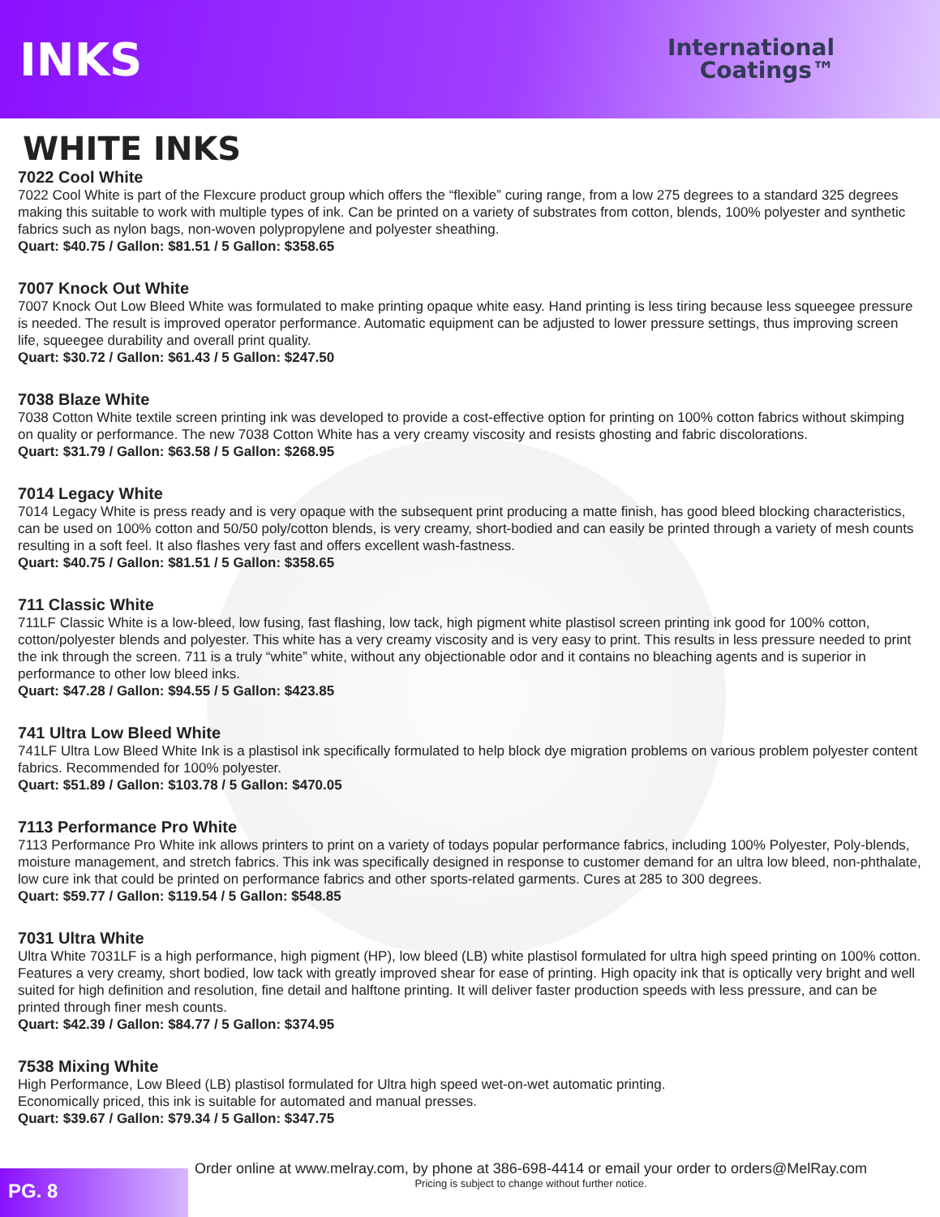INKS
International
Coatings™
WHITE INKS
7022 Cool White
7022 Cool White is part of the Flexcure product group which offers the “flexible” curing range, from a low 275 degrees to a standard 325 degrees making this suitable to work with multiple types of ink. Can be printed on a variety of substrates from cotton, blends, 100% polyester and synthetic fabrics such as nylon bags, non-woven polypropylene and polyester sheathing.
Quart: $40.75 / Gallon: $81.51 / 5 Gallon: $358.65
7007 Knock Out White
7007 Knock Out Low Bleed White was formulated to make printing opaque white easy. Hand printing is less tiring because less squeegee pressure is needed. The result is improved operator performance. Automatic equipment can be adjusted to lower pressure settings, thus improving screen life, squeegee durability and overall print quality.
Quart: $30.72 / Gallon: $61.43 / 5 Gallon: $247.50
7038 Blaze White
7038 Cotton White textile screen printing ink was developed to provide a cost-effective option for printing on 100% cotton fabrics without skimping on quality or performance. The new 7038 Cotton White has a very creamy viscosity and resists ghosting and fabric discolorations.
Quart: $31.79 / Gallon: $63.58 / 5 Gallon: $268.95
7014 Legacy White
7014 Legacy White is press ready and is very opaque with the subsequent print producing a matte finish, has good bleed blocking characteristics, can be used on 100% cotton and 50/50 poly/cotton blends, is very creamy, short-bodied and can easily be printed through a variety of mesh counts resulting in a soft feel. It also flashes very fast and offers excellent wash-fastness.
Quart: $40.75 / Gallon: $81.51 / 5 Gallon: $358.65
711 Classic White
711LF Classic White is a low-bleed, low fusing, fast flashing, low tack, high pigment white plastisol screen printing ink good for 100% cotton, cotton/polyester blends and polyester. This white has a very creamy viscosity and is very easy to print. This results in less pressure needed to print the ink through the screen. 711 is a truly “white” white, without any objectionable odor and it contains no bleaching agents and is superior in performance to other low bleed inks.
Quart: $47.28 / Gallon: $94.55 / 5 Gallon: $423.85
741 Ultra Low Bleed White
741LF Ultra Low Bleed White Ink is a plastisol ink specifically formulated to help block dye migration problems on various problem polyester content fabrics. Recommended for 100% polyester.
Quart: $51.89 / Gallon: $103.78 / 5 Gallon: $470.05
7113 Performance Pro White
7113 Performance Pro White ink allows printers to print on a variety of todays popular performance fabrics, including 100% Polyester, Poly-blends, moisture management, and stretch fabrics. This ink was specifically designed in response to customer demand for an ultra low bleed, non-phthalate, low cure ink that could be printed on performance fabrics and other sports-related garments. Cures at 285 to 300 degrees.
Quart: $59.77 / Gallon: $119.54 / 5 Gallon: $548.85
7031 Ultra White
Ultra White 7031LF is a high performance, high pigment (HP), low bleed (LB) white plastisol formulated for ultra high speed printing on 100% cotton. Features a very creamy, short bodied, low tack with greatly improved shear for ease of printing. High opacity ink that is optically very bright and well suited for high definition and resolution, fine detail and halftone printing. It will deliver faster production speeds with less pressure, and can be printed through finer mesh counts.
Quart: $42.39 / Gallon: $84.77 / 5 Gallon: $374.95
7538 Mixing White
High Performance, Low Bleed (LB) plastisol formulated for Ultra high speed wet-on-wet automatic printing.
Economically priced, this ink is suitable for automated and manual presses.
Quart: $39.67 / Gallon: $79.34 / 5 Gallon: $347.75
PG. 8
Order online at www.melray.com, by phone at 386-698-4414 or email your order to orders@MelRay.com
Pricing is subject to change without further notice.